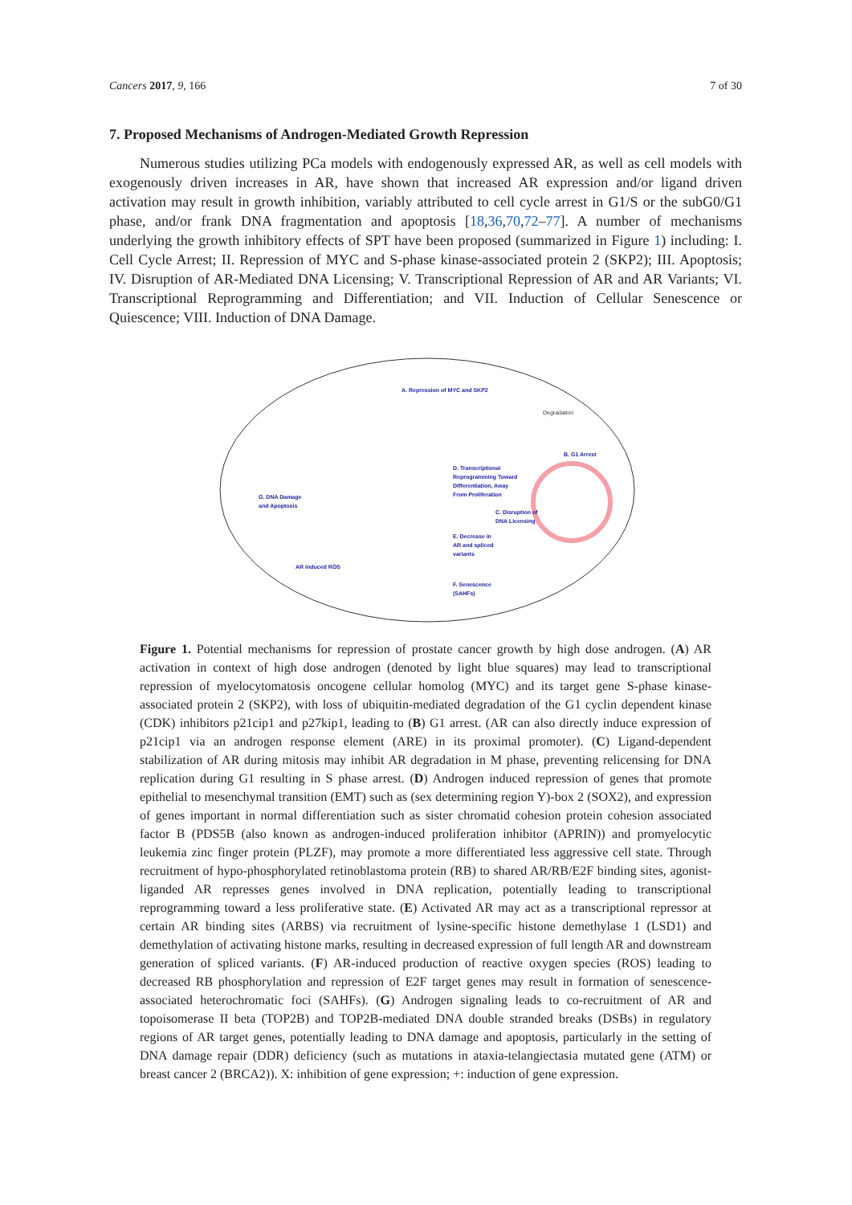Cancers 2017, 9, 166 7 of 30
7. Proposed Mechanisms of Androgen-Mediated Growth Repression
Numerous studies utilizing PCa models with endogenously expressed AR, as well as cell models with exogenously driven increases in AR, have shown that increased AR expression and/or ligand driven activation may result in growth inhibition, variably attributed to cell cycle arrest in G1/S or the subG0/G1 phase, and/or frank DNA fragmentation and apoptosis [18,36,70,72–77]. A number of mechanisms underlying the growth inhibitory effects of SPT have been proposed (summarized in Figure 1) including: I. Cell Cycle Arrest; II. Repression of MYC and S-phase kinase-associated protein 2 (SKP2); III. Apoptosis; IV. Disruption of AR-Mediated DNA Licensing; V. Transcriptional Repression of AR and AR Variants; VI. Transcriptional Reprogramming and Differentiation; and VII. Induction of Cellular Senescence or Quiescence; VIII. Induction of DNA Damage.
A. Repression of MYC and SKP2
B. G1 Arrest
C. Disruption of
DNA Licensing
D. Transcriptional
Reprogramming Toward
Differentiation, Away
From Proliferation
E. Decrease in
AR and spliced
variants
F. Senescence
(SAHFs)
G. DNA Damage
and Apoptosis
AR induced ROS
Degradation
Figure 1. Potential mechanisms for repression of prostate cancer growth by high dose androgen. (A) AR activation in context of high dose androgen (denoted by light blue squares) may lead to transcriptional repression of myelocytomatosis oncogene cellular homolog (MYC) and its target gene S-phase kinase-associated protein 2 (SKP2), with loss of ubiquitin-mediated degradation of the G1 cyclin dependent kinase (CDK) inhibitors p21cip1 and p27kip1, leading to (B) G1 arrest. (AR can also directly induce expression of p21cip1 via an androgen response element (ARE) in its proximal promoter). (C) Ligand-dependent stabilization of AR during mitosis may inhibit AR degradation in M phase, preventing relicensing for DNA replication during G1 resulting in S phase arrest. (D) Androgen induced repression of genes that promote epithelial to mesenchymal transition (EMT) such as (sex determining region Y)-box 2 (SOX2), and expression of genes important in normal differentiation such as sister chromatid cohesion protein cohesion associated factor B (PDS5B (also known as androgen-induced proliferation inhibitor (APRIN)) and promyelocytic leukemia zinc finger protein (PLZF), may promote a more differentiated less aggressive cell state. Through recruitment of hypo-phosphorylated retinoblastoma protein (RB) to shared AR/RB/E2F binding sites, agonist-liganded AR represses genes involved in DNA replication, potentially leading to transcriptional reprogramming toward a less proliferative state. (E) Activated AR may act as a transcriptional repressor at certain AR binding sites (ARBS) via recruitment of lysine-specific histone demethylase 1 (LSD1) and demethylation of activating histone marks, resulting in decreased expression of full length AR and downstream generation of spliced variants. (F) AR-induced production of reactive oxygen species (ROS) leading to decreased RB phosphorylation and repression of E2F target genes may result in formation of senescence-associated heterochromatic foci (SAHFs). (G) Androgen signaling leads to co-recruitment of AR and topoisomerase II beta (TOP2B) and TOP2B-mediated DNA double stranded breaks (DSBs) in regulatory regions of AR target genes, potentially leading to DNA damage and apoptosis, particularly in the setting of DNA damage repair (DDR) deficiency (such as mutations in ataxia-telangiectasia mutated gene (ATM) or breast cancer 2 (BRCA2)). X: inhibition of gene expression; +: induction of gene expression.